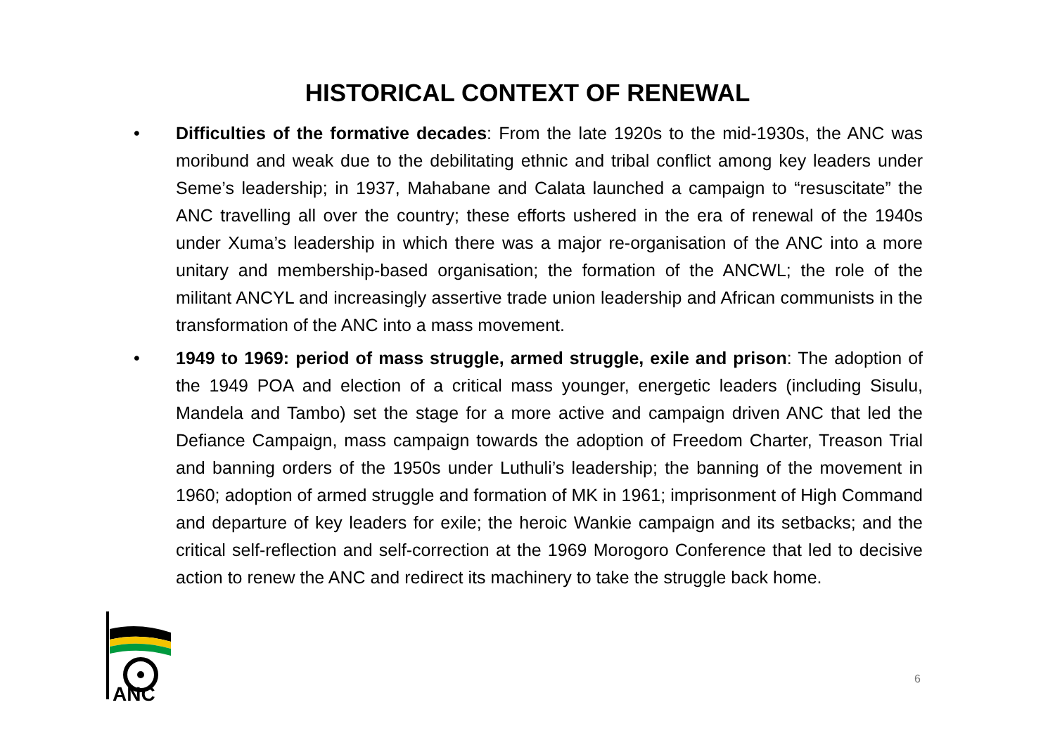HISTORICAL CONTEXT OF RENEWAL
• Difficulties of the formative decades: From the late 1920s to the mid-1930s, the ANC was moribund and weak due to the debilitating ethnic and tribal conflict among key leaders under Seme’s leadership; in 1937, Mahabane and Calata launched a campaign to “resuscitate” the ANC travelling all over the country; these efforts ushered in the era of renewal of the 1940s under Xuma’s leadership in which there was a major re-organisation of the ANC into a more unitary and membership-based organisation; the formation of the ANCWL; the role of the militant ANCYL and increasingly assertive trade union leadership and African communists in the transformation of the ANC into a mass movement.
• 1949 to 1969: period of mass struggle, armed struggle, exile and prison: The adoption of the 1949 POA and election of a critical mass younger, energetic leaders (including Sisulu, Mandela and Tambo) set the stage for a more active and campaign driven ANC that led the Defiance Campaign, mass campaign towards the adoption of Freedom Charter, Treason Trial and banning orders of the 1950s under Luthuli’s leadership; the banning of the movement in 1960; adoption of armed struggle and formation of MK in 1961; imprisonment of High Command and departure of key leaders for exile; the heroic Wankie campaign and its setbacks; and the critical self-reflection and self-correction at the 1969 Morogoro Conference that led to decisive action to renew the ANC and redirect its machinery to take the struggle back home.
6
ANC